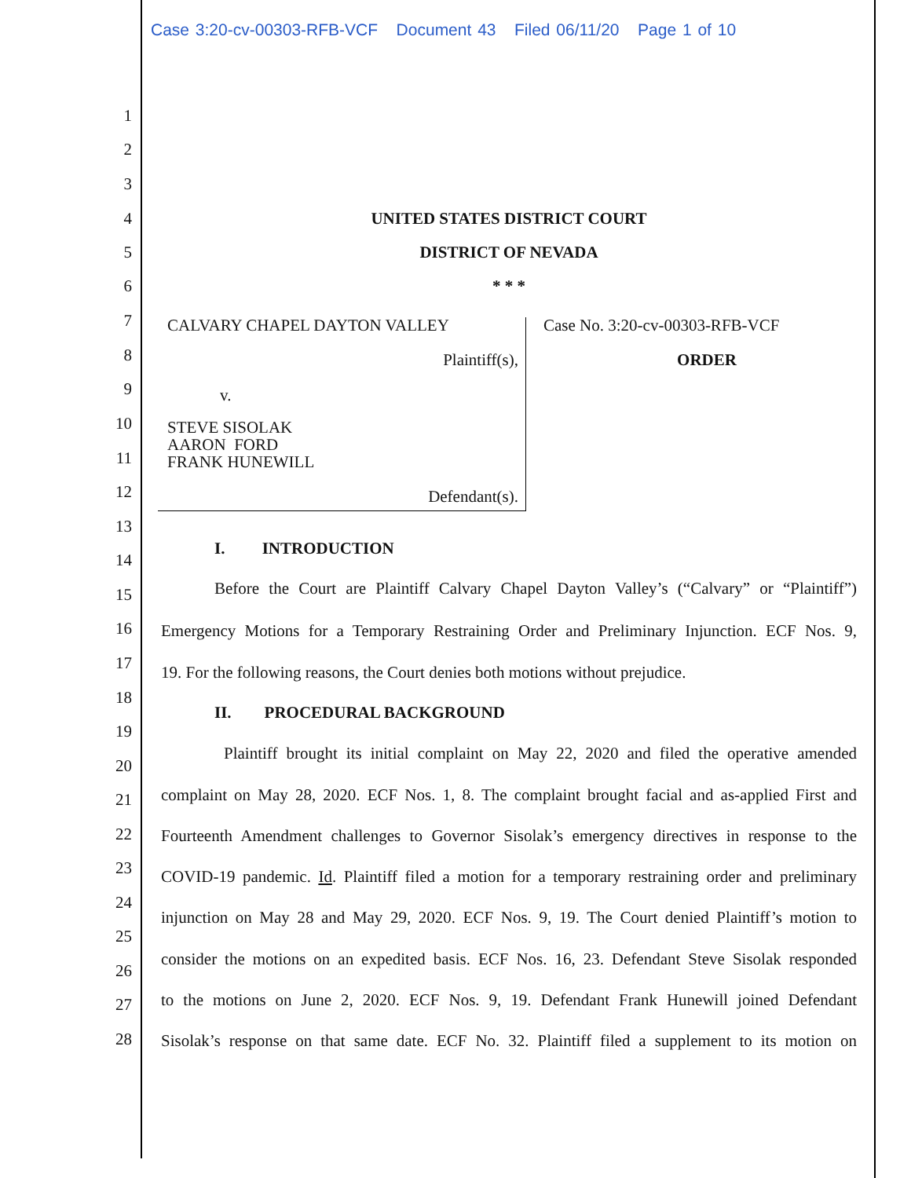Case 3:20-cv-00303-RFB-VCF Document 43 Filed 06/11/20 Page 1 of 10
1
2
3
4 UNITED STATES DISTRICT COURT
5 DISTRICT OF NEVADA
6 * * *
7 CALVARY CHAPEL DAYTON VALLEY Case No. 3:20-cv-00303-RFB-VCF
8 Plaintiff(s), ORDER
9 v.
10 STEVE SISOLAK
AARON FORD
FRANK HUNEWILL
11
12 Defendant(s).
13
14
I. INTRODUCTION
15 Before the Court are Plaintiff Calvary Chapel Dayton Valley’s (“Calvary” or “Plaintiff”)
16 Emergency Motions for a Temporary Restraining Order and Preliminary Injunction. ECF Nos. 9,
17 19. For the following reasons, the Court denies both motions without prejudice.
18
II. PROCEDURAL BACKGROUND
19
20
Plaintiff brought its initial complaint on May 22, 2020 and filed the operative amended
21 complaint on May 28, 2020. ECF Nos. 1, 8. The complaint brought facial and as-applied First and
22 Fourteenth Amendment challenges to Governor Sisolak’s emergency directives in response to the
23 COVID-19 pandemic. Id. Plaintiff filed a motion for a temporary restraining order and preliminary
24
injunction on May 28 and May 29, 2020. ECF Nos. 9, 19. The Court denied Plaintiff’s motion to
25
consider the motions on an expedited basis. ECF Nos. 16, 23. Defendant Steve Sisolak responded
26
to the motions on June 2, 2020. ECF Nos. 9, 19. Defendant Frank Hunewill joined Defendant
27
Sisolak’s response on that same date. ECF No. 32. Plaintiff filed a supplement to its motion on
28